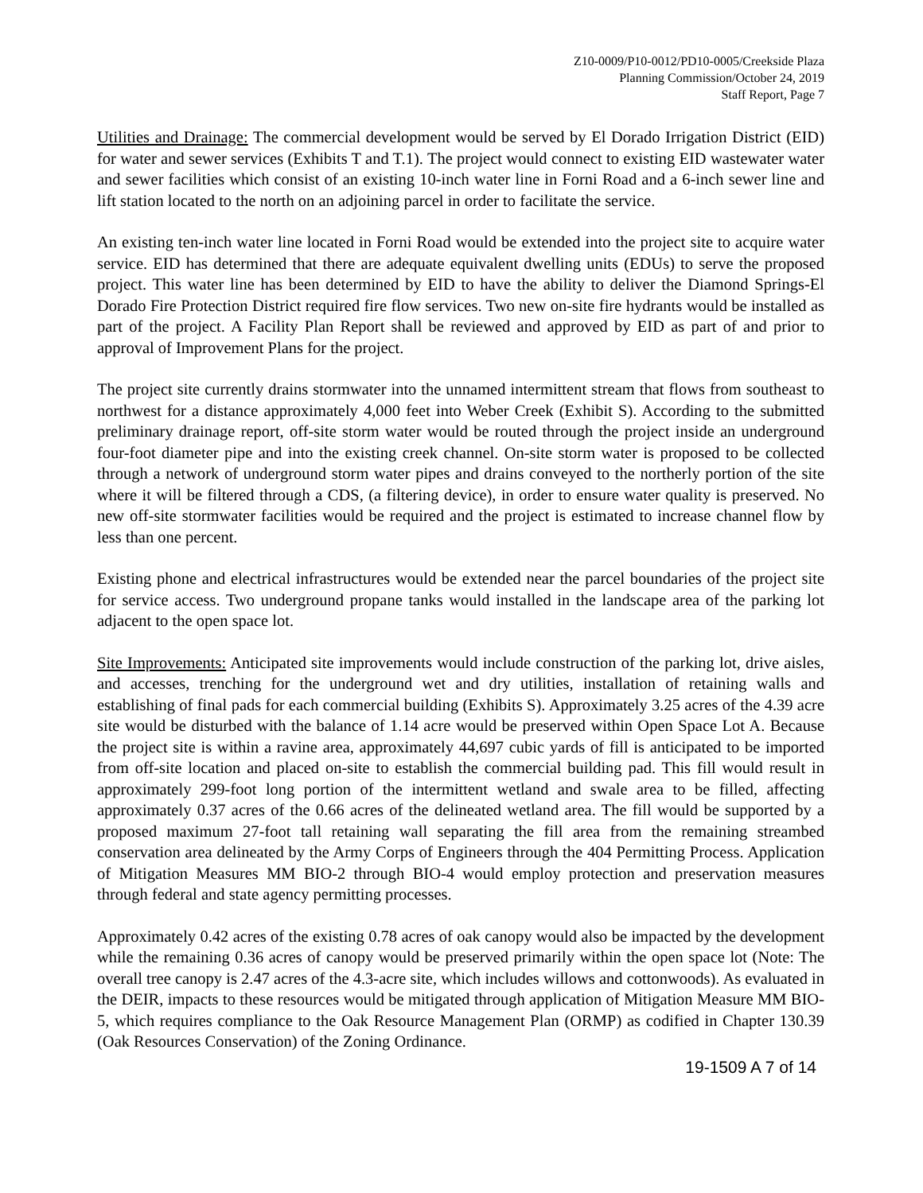Z10-0009/P10-0012/PD10-0005/Creekside Plaza
Planning Commission/October 24, 2019
Staff Report, Page 7
Utilities and Drainage: The commercial development would be served by El Dorado Irrigation District (EID) for water and sewer services (Exhibits T and T.1). The project would connect to existing EID wastewater water and sewer facilities which consist of an existing 10-inch water line in Forni Road and a 6-inch sewer line and lift station located to the north on an adjoining parcel in order to facilitate the service.
An existing ten-inch water line located in Forni Road would be extended into the project site to acquire water service. EID has determined that there are adequate equivalent dwelling units (EDUs) to serve the proposed project. This water line has been determined by EID to have the ability to deliver the Diamond Springs-El Dorado Fire Protection District required fire flow services. Two new on-site fire hydrants would be installed as part of the project. A Facility Plan Report shall be reviewed and approved by EID as part of and prior to approval of Improvement Plans for the project.
The project site currently drains stormwater into the unnamed intermittent stream that flows from southeast to northwest for a distance approximately 4,000 feet into Weber Creek (Exhibit S). According to the submitted preliminary drainage report, off-site storm water would be routed through the project inside an underground four-foot diameter pipe and into the existing creek channel. On-site storm water is proposed to be collected through a network of underground storm water pipes and drains conveyed to the northerly portion of the site where it will be filtered through a CDS, (a filtering device), in order to ensure water quality is preserved. No new off-site stormwater facilities would be required and the project is estimated to increase channel flow by less than one percent.
Existing phone and electrical infrastructures would be extended near the parcel boundaries of the project site for service access. Two underground propane tanks would installed in the landscape area of the parking lot adjacent to the open space lot.
Site Improvements: Anticipated site improvements would include construction of the parking lot, drive aisles, and accesses, trenching for the underground wet and dry utilities, installation of retaining walls and establishing of final pads for each commercial building (Exhibits S). Approximately 3.25 acres of the 4.39 acre site would be disturbed with the balance of 1.14 acre would be preserved within Open Space Lot A. Because the project site is within a ravine area, approximately 44,697 cubic yards of fill is anticipated to be imported from off-site location and placed on-site to establish the commercial building pad. This fill would result in approximately 299-foot long portion of the intermittent wetland and swale area to be filled, affecting approximately 0.37 acres of the 0.66 acres of the delineated wetland area. The fill would be supported by a proposed maximum 27-foot tall retaining wall separating the fill area from the remaining streambed conservation area delineated by the Army Corps of Engineers through the 404 Permitting Process. Application of Mitigation Measures MM BIO-2 through BIO-4 would employ protection and preservation measures through federal and state agency permitting processes.
Approximately 0.42 acres of the existing 0.78 acres of oak canopy would also be impacted by the development while the remaining 0.36 acres of canopy would be preserved primarily within the open space lot (Note: The overall tree canopy is 2.47 acres of the 4.3-acre site, which includes willows and cottonwoods). As evaluated in the DEIR, impacts to these resources would be mitigated through application of Mitigation Measure MM BIO-5, which requires compliance to the Oak Resource Management Plan (ORMP) as codified in Chapter 130.39 (Oak Resources Conservation) of the Zoning Ordinance.
19-1509 A 7 of 14